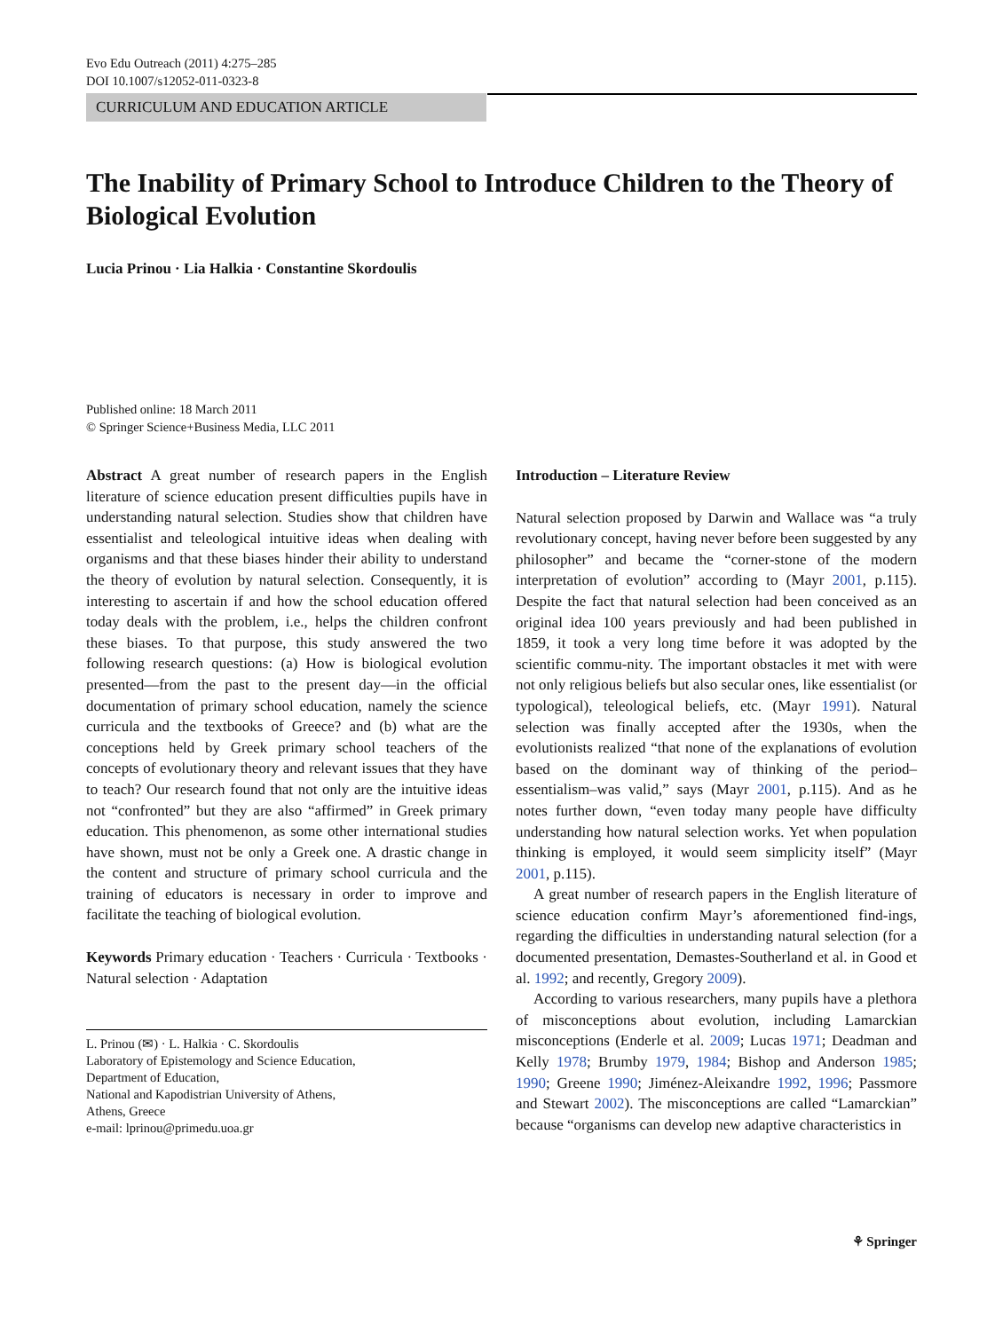Evo Edu Outreach (2011) 4:275–285
DOI 10.1007/s12052-011-0323-8
CURRICULUM AND EDUCATION ARTICLE
The Inability of Primary School to Introduce Children to the Theory of Biological Evolution
Lucia Prinou · Lia Halkia · Constantine Skordoulis
Published online: 18 March 2011
© Springer Science+Business Media, LLC 2011
Abstract A great number of research papers in the English literature of science education present difficulties pupils have in understanding natural selection. Studies show that children have essentialist and teleological intuitive ideas when dealing with organisms and that these biases hinder their ability to understand the theory of evolution by natural selection. Consequently, it is interesting to ascertain if and how the school education offered today deals with the problem, i.e., helps the children confront these biases. To that purpose, this study answered the two following research questions: (a) How is biological evolution presented—from the past to the present day—in the official documentation of primary school education, namely the science curricula and the textbooks of Greece? and (b) what are the conceptions held by Greek primary school teachers of the concepts of evolutionary theory and relevant issues that they have to teach? Our research found that not only are the intuitive ideas not “confronted” but they are also “affirmed” in Greek primary education. This phenomenon, as some other international studies have shown, must not be only a Greek one. A drastic change in the content and structure of primary school curricula and the training of educators is necessary in order to improve and facilitate the teaching of biological evolution.
Keywords Primary education · Teachers · Curricula · Textbooks · Natural selection · Adaptation
L. Prinou (✉) · L. Halkia · C. Skordoulis
Laboratory of Epistemology and Science Education,
Department of Education,
National and Kapodistrian University of Athens,
Athens, Greece
e-mail: lprinou@primedu.uoa.gr
Introduction – Literature Review
Natural selection proposed by Darwin and Wallace was “a truly revolutionary concept, having never before been suggested by any philosopher” and became the “corner-stone of the modern interpretation of evolution” according to (Mayr 2001, p.115). Despite the fact that natural selection had been conceived as an original idea 100 years previously and had been published in 1859, it took a very long time before it was adopted by the scientific commu-nity. The important obstacles it met with were not only religious beliefs but also secular ones, like essentialist (or typological), teleological beliefs, etc. (Mayr 1991). Natural selection was finally accepted after the 1930s, when the evolutionists realized “that none of the explanations of evolution based on the dominant way of thinking of the period–essentialism–was valid,” says (Mayr 2001, p.115). And as he notes further down, “even today many people have difficulty understanding how natural selection works. Yet when population thinking is employed, it would seem simplicity itself” (Mayr 2001, p.115).
A great number of research papers in the English literature of science education confirm Mayr’s aforementioned find-ings, regarding the difficulties in understanding natural selection (for a documented presentation, Demastes-Southerland et al. in Good et al. 1992; and recently, Gregory 2009).
According to various researchers, many pupils have a plethora of misconceptions about evolution, including Lamarckian misconceptions (Enderle et al. 2009; Lucas 1971; Deadman and Kelly 1978; Brumby 1979, 1984; Bishop and Anderson 1985; 1990; Greene 1990; Jiménez-Aleixandre 1992, 1996; Passmore and Stewart 2002). The misconceptions are called “Lamarckian” because “organisms can develop new adaptive characteristics in
⚘ Springer